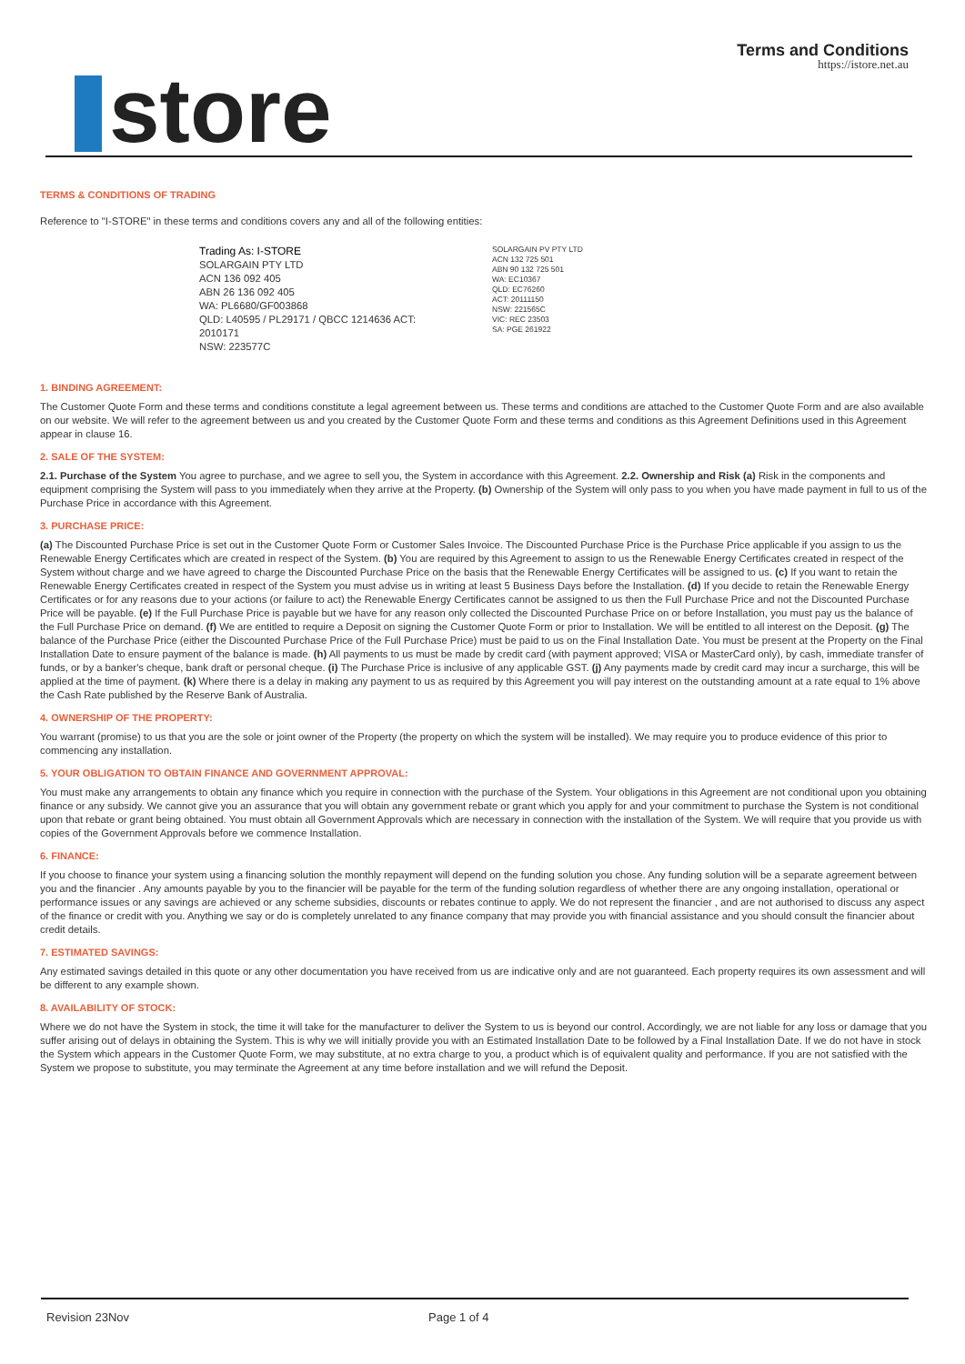store
Terms and Conditions
https://istore.net.au
TERMS & CONDITIONS OF TRADING
Reference to "I-STORE" in these terms and conditions covers any and all of the following entities:
Trading As: I-STORE
SOLARGAIN PTY LTD
ACN 136 092 405
ABN 26 136 092 405
WA: PL6680/GF003868
QLD: L40595 / PL29171 / QBCC 1214636 ACT: 2010171
NSW: 223577C
SOLARGAIN PV PTY LTD
ACN 132 725 501
ABN 90 132 725 501
WA: EC10367
QLD: EC76260
ACT: 20111150
NSW: 221565C
VIC: REC 23503
SA: PGE 261922
1. BINDING AGREEMENT:
The Customer Quote Form and these terms and conditions constitute a legal agreement between us. These terms and conditions are attached to the Customer Quote Form and are also available on our website. We will refer to the agreement between us and you created by the Customer Quote Form and these terms and conditions as this Agreement Definitions used in this Agreement appear in clause 16.
2. SALE OF THE SYSTEM:
2.1. Purchase of the System You agree to purchase, and we agree to sell you, the System in accordance with this Agreement. 2.2. Ownership and Risk (a) Risk in the components and equipment comprising the System will pass to you immediately when they arrive at the Property. (b) Ownership of the System will only pass to you when you have made payment in full to us of the Purchase Price in accordance with this Agreement.
3. PURCHASE PRICE:
(a) The Discounted Purchase Price is set out in the Customer Quote Form or Customer Sales Invoice. The Discounted Purchase Price is the Purchase Price applicable if you assign to us the Renewable Energy Certificates which are created in respect of the System. (b) You are required by this Agreement to assign to us the Renewable Energy Certificates created in respect of the System without charge and we have agreed to charge the Discounted Purchase Price on the basis that the Renewable Energy Certificates will be assigned to us. (c) If you want to retain the Renewable Energy Certificates created in respect of the System you must advise us in writing at least 5 Business Days before the Installation. (d) If you decide to retain the Renewable Energy Certificates or for any reasons due to your actions (or failure to act) the Renewable Energy Certificates cannot be assigned to us then the Full Purchase Price and not the Discounted Purchase Price will be payable. (e) If the Full Purchase Price is payable but we have for any reason only collected the Discounted Purchase Price on or before Installation, you must pay us the balance of the Full Purchase Price on demand. (f) We are entitled to require a Deposit on signing the Customer Quote Form or prior to Installation. We will be entitled to all interest on the Deposit. (g) The balance of the Purchase Price (either the Discounted Purchase Price of the Full Purchase Price) must be paid to us on the Final Installation Date. You must be present at the Property on the Final Installation Date to ensure payment of the balance is made. (h) All payments to us must be made by credit card (with payment approved; VISA or MasterCard only), by cash, immediate transfer of funds, or by a banker's cheque, bank draft or personal cheque. (i) The Purchase Price is inclusive of any applicable GST. (j) Any payments made by credit card may incur a surcharge, this will be applied at the time of payment. (k) Where there is a delay in making any payment to us as required by this Agreement you will pay interest on the outstanding amount at a rate equal to 1% above the Cash Rate published by the Reserve Bank of Australia.
4. OWNERSHIP OF THE PROPERTY:
You warrant (promise) to us that you are the sole or joint owner of the Property (the property on which the system will be installed). We may require you to produce evidence of this prior to commencing any installation.
5. YOUR OBLIGATION TO OBTAIN FINANCE AND GOVERNMENT APPROVAL:
You must make any arrangements to obtain any finance which you require in connection with the purchase of the System. Your obligations in this Agreement are not conditional upon you obtaining finance or any subsidy. We cannot give you an assurance that you will obtain any government rebate or grant which you apply for and your commitment to purchase the System is not conditional upon that rebate or grant being obtained. You must obtain all Government Approvals which are necessary in connection with the installation of the System. We will require that you provide us with copies of the Government Approvals before we commence Installation.
6. FINANCE:
If you choose to finance your system using a financing solution the monthly repayment will depend on the funding solution you chose. Any funding solution will be a separate agreement between you and the financier . Any amounts payable by you to the financier will be payable for the term of the funding solution regardless of whether there are any ongoing installation, operational or performance issues or any savings are achieved or any scheme subsidies, discounts or rebates continue to apply. We do not represent the financier , and are not authorised to discuss any aspect of the finance or credit with you. Anything we say or do is completely unrelated to any finance company that may provide you with financial assistance and you should consult the financier about credit details.
7. ESTIMATED SAVINGS:
Any estimated savings detailed in this quote or any other documentation you have received from us are indicative only and are not guaranteed. Each property requires its own assessment and will be different to any example shown.
8. AVAILABILITY OF STOCK:
Where we do not have the System in stock, the time it will take for the manufacturer to deliver the System to us is beyond our control. Accordingly, we are not liable for any loss or damage that you suffer arising out of delays in obtaining the System. This is why we will initially provide you with an Estimated Installation Date to be followed by a Final Installation Date. If we do not have in stock the System which appears in the Customer Quote Form, we may substitute, at no extra charge to you, a product which is of equivalent quality and performance. If you are not satisfied with the System we propose to substitute, you may terminate the Agreement at any time before installation and we will refund the Deposit.
Revision 23Nov Page 1 of 4